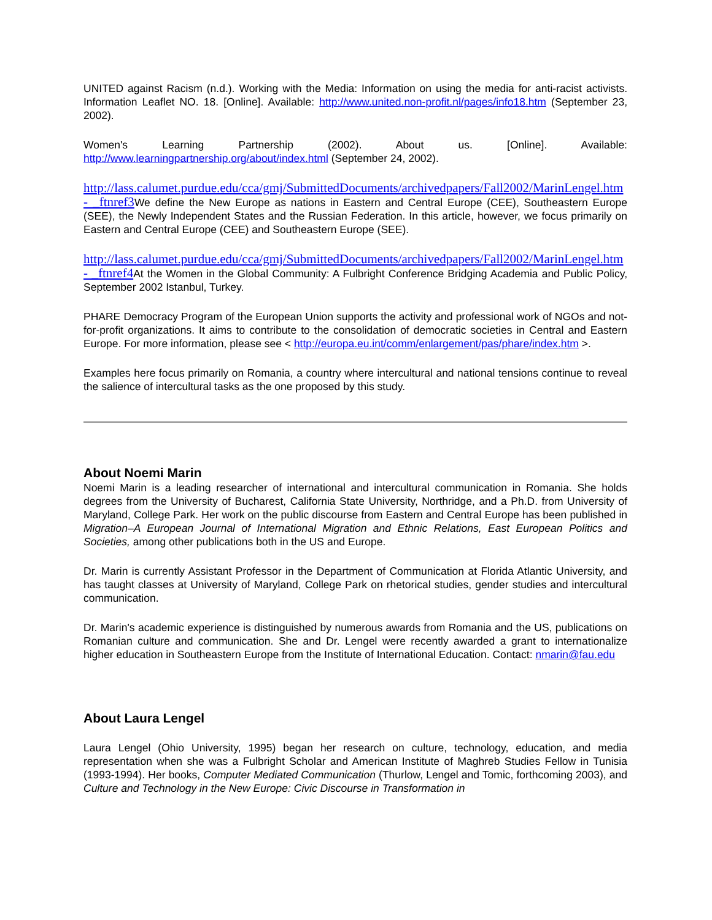UNITED against Racism (n.d.). Working with the Media: Information on using the media for anti-racist activists. Information Leaflet NO. 18. [Online]. Available: http://www.united.non-profit.nl/pages/info18.htm (September 23, 2002).
Women's Learning Partnership (2002). About us. [Online]. Available: http://www.learningpartnership.org/about/index.html (September 24, 2002).
http://lass.calumet.purdue.edu/cca/gmj/SubmittedDocuments/archivedpapers/Fall2002/MarinLengel.htm - _ftnref3 We define the New Europe as nations in Eastern and Central Europe (CEE), Southeastern Europe (SEE), the Newly Independent States and the Russian Federation. In this article, however, we focus primarily on Eastern and Central Europe (CEE) and Southeastern Europe (SEE).
http://lass.calumet.purdue.edu/cca/gmj/SubmittedDocuments/archivedpapers/Fall2002/MarinLengel.htm - _ftnref4 At the Women in the Global Community: A Fulbright Conference Bridging Academia and Public Policy, September 2002 Istanbul, Turkey.
PHARE Democracy Program of the European Union supports the activity and professional work of NGOs and not-for-profit organizations. It aims to contribute to the consolidation of democratic societies in Central and Eastern Europe. For more information, please see < http://europa.eu.int/comm/enlargement/pas/phare/index.htm >.
Examples here focus primarily on Romania, a country where intercultural and national tensions continue to reveal the salience of intercultural tasks as the one proposed by this study.
About Noemi Marin
Noemi Marin is a leading researcher of international and intercultural communication in Romania. She holds degrees from the University of Bucharest, California State University, Northridge, and a Ph.D. from University of Maryland, College Park. Her work on the public discourse from Eastern and Central Europe has been published in Migration–A European Journal of International Migration and Ethnic Relations, East European Politics and Societies, among other publications both in the US and Europe.
Dr. Marin is currently Assistant Professor in the Department of Communication at Florida Atlantic University, and has taught classes at University of Maryland, College Park on rhetorical studies, gender studies and intercultural communication.
Dr. Marin's academic experience is distinguished by numerous awards from Romania and the US, publications on Romanian culture and communication. She and Dr. Lengel were recently awarded a grant to internationalize higher education in Southeastern Europe from the Institute of International Education. Contact: nmarin@fau.edu
About Laura Lengel
Laura Lengel (Ohio University, 1995) began her research on culture, technology, education, and media representation when she was a Fulbright Scholar and American Institute of Maghreb Studies Fellow in Tunisia (1993-1994). Her books, Computer Mediated Communication (Thurlow, Lengel and Tomic, forthcoming 2003), and Culture and Technology in the New Europe: Civic Discourse in Transformation in